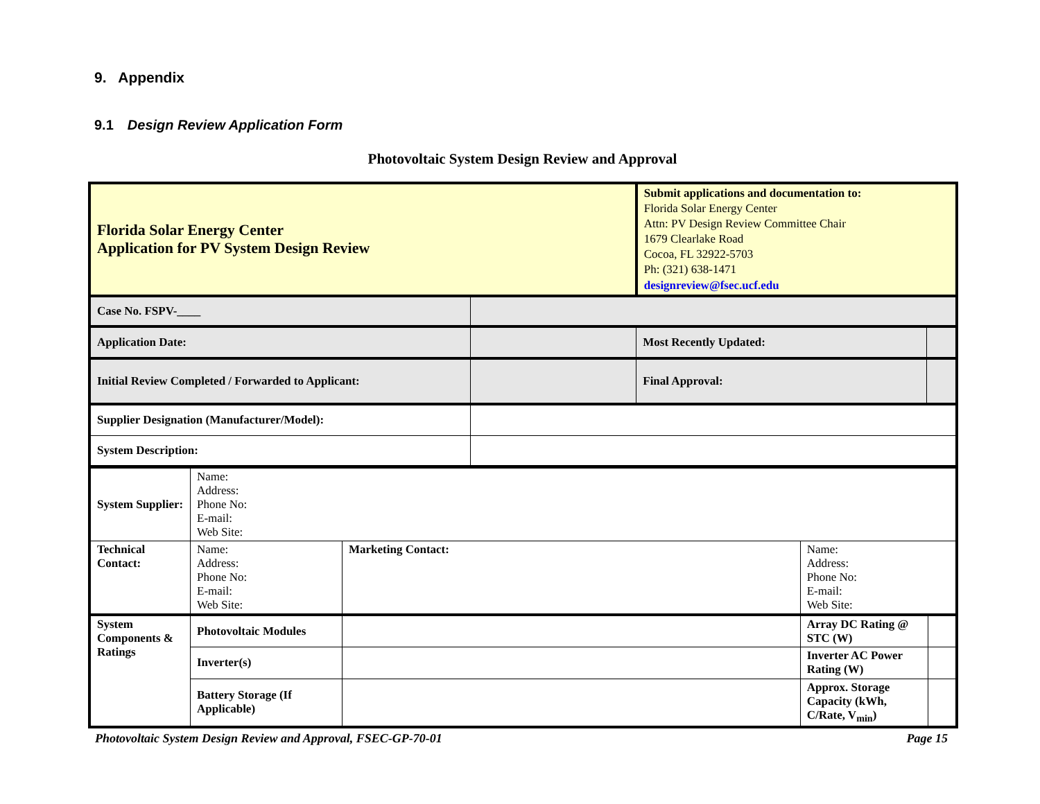9. Appendix
9.1 Design Review Application Form
Photovoltaic System Design Review and Approval
| Florida Solar Energy Center Application for PV System Design Review | | Submit applications and documentation to: Florida Solar Energy Center Attn: PV Design Review Committee Chair 1679 Clearlake Road Cocoa, FL 32922-5703 Ph: (321) 638-1471 designreview@fsec.ucf.edu | |
| Case No. FSPV-____ | | | |
| Application Date: | | Most Recently Updated: | |
| Initial Review Completed / Forwarded to Applicant: | | Final Approval: | |
| Supplier Designation (Manufacturer/Model): | | | |
| System Description: | | | |
| System Supplier: | Name: Address: Phone No: E-mail: Web Site: | | | | |
| Technical Contact: | Name: Address: Phone No: E-mail: Web Site: | | Marketing Contact: | Name: Address: Phone No: E-mail: Web Site: | |
| System Components & Ratings | Photovoltaic Modules | | | Array DC Rating @ STC (W) | |
| | Inverter(s) | | | Inverter AC Power Rating (W) | |
| | Battery Storage (If Applicable) | | | Approx. Storage Capacity (kWh, C/Rate, V<sub>min</sub>) | |
Photovoltaic System Design Review and Approval, FSEC-GP-70-01 Page 15